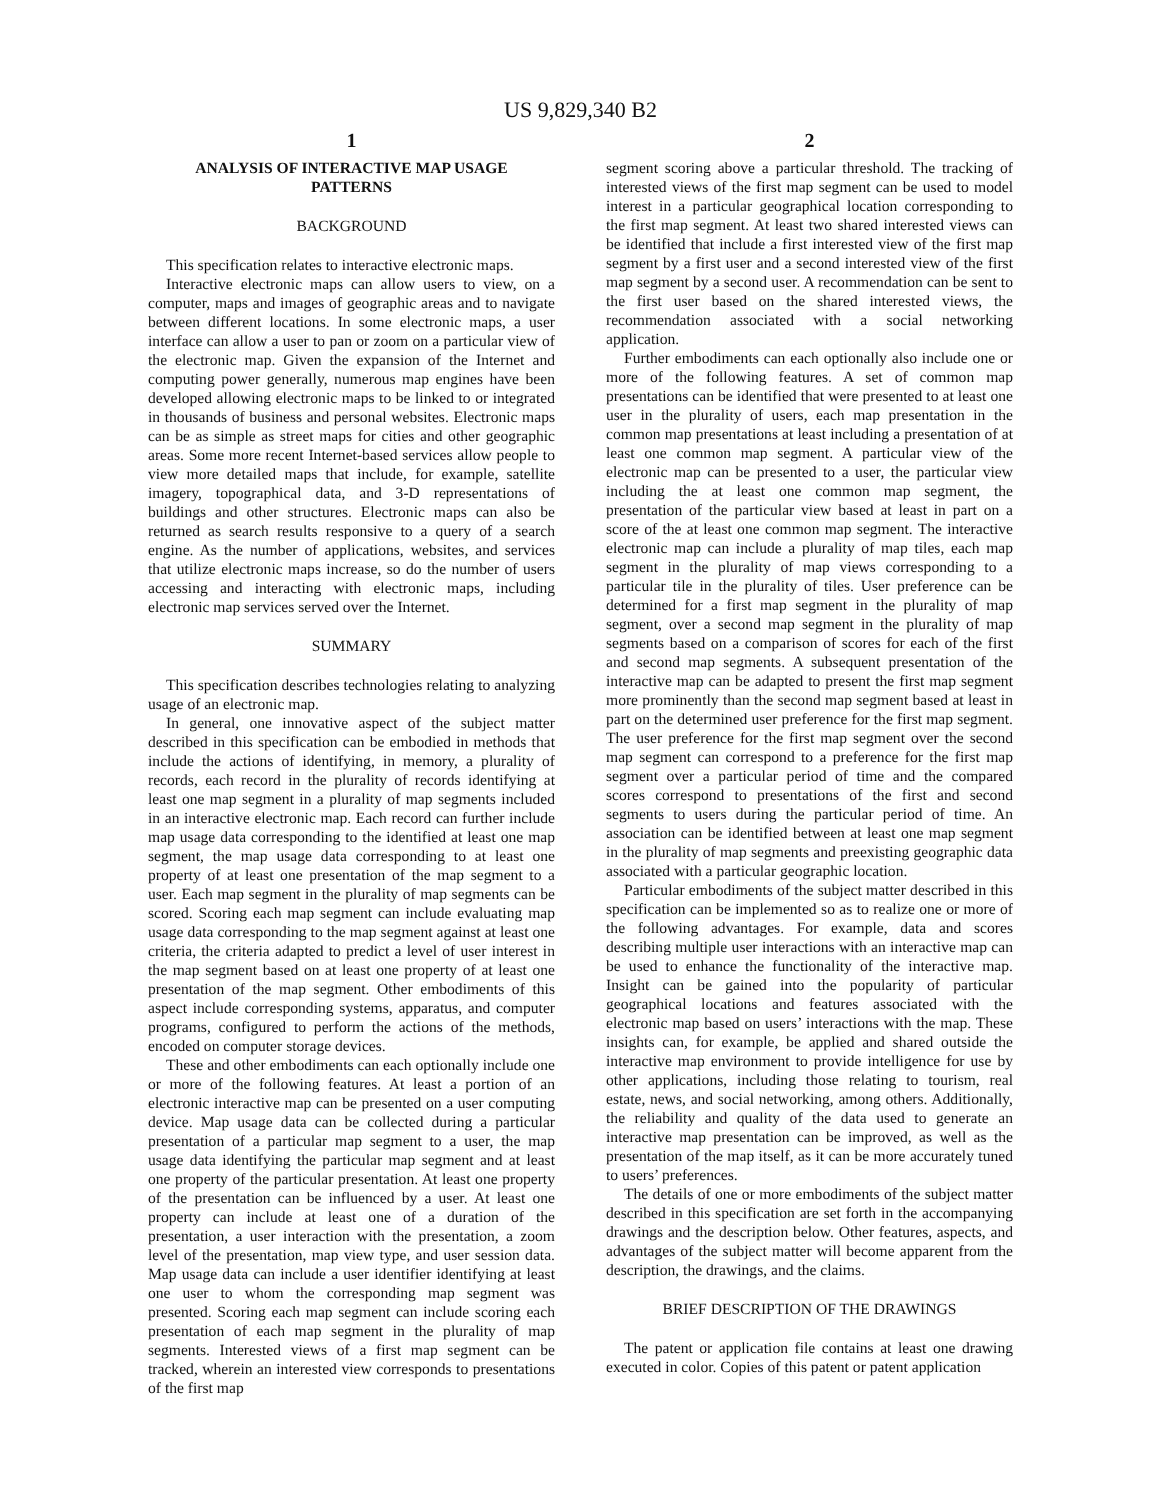US 9,829,340 B2
1
ANALYSIS OF INTERACTIVE MAP USAGE
PATTERNS
BACKGROUND
This specification relates to interactive electronic maps.
Interactive electronic maps can allow users to view, on a computer, maps and images of geographic areas and to navigate between different locations. In some electronic maps, a user interface can allow a user to pan or zoom on a particular view of the electronic map. Given the expansion of the Internet and computing power generally, numerous map engines have been developed allowing electronic maps to be linked to or integrated in thousands of business and personal websites. Electronic maps can be as simple as street maps for cities and other geographic areas. Some more recent Internet-based services allow people to view more detailed maps that include, for example, satellite imagery, topographical data, and 3-D representations of buildings and other structures. Electronic maps can also be returned as search results responsive to a query of a search engine. As the number of applications, websites, and services that utilize electronic maps increase, so do the number of users accessing and interacting with electronic maps, including electronic map services served over the Internet.
SUMMARY
This specification describes technologies relating to analyzing usage of an electronic map.
In general, one innovative aspect of the subject matter described in this specification can be embodied in methods that include the actions of identifying, in memory, a plurality of records, each record in the plurality of records identifying at least one map segment in a plurality of map segments included in an interactive electronic map. Each record can further include map usage data corresponding to the identified at least one map segment, the map usage data corresponding to at least one property of at least one presentation of the map segment to a user. Each map segment in the plurality of map segments can be scored. Scoring each map segment can include evaluating map usage data corresponding to the map segment against at least one criteria, the criteria adapted to predict a level of user interest in the map segment based on at least one property of at least one presentation of the map segment. Other embodiments of this aspect include corresponding systems, apparatus, and computer programs, configured to perform the actions of the methods, encoded on computer storage devices.
These and other embodiments can each optionally include one or more of the following features. At least a portion of an electronic interactive map can be presented on a user computing device. Map usage data can be collected during a particular presentation of a particular map segment to a user, the map usage data identifying the particular map segment and at least one property of the particular presentation. At least one property of the presentation can be influenced by a user. At least one property can include at least one of a duration of the presentation, a user interaction with the presentation, a zoom level of the presentation, map view type, and user session data. Map usage data can include a user identifier identifying at least one user to whom the corresponding map segment was presented. Scoring each map segment can include scoring each presentation of each map segment in the plurality of map segments. Interested views of a first map segment can be tracked, wherein an interested view corresponds to presentations of the first map
2
segment scoring above a particular threshold. The tracking of interested views of the first map segment can be used to model interest in a particular geographical location corresponding to the first map segment. At least two shared interested views can be identified that include a first interested view of the first map segment by a first user and a second interested view of the first map segment by a second user. A recommendation can be sent to the first user based on the shared interested views, the recommendation associated with a social networking application.
Further embodiments can each optionally also include one or more of the following features. A set of common map presentations can be identified that were presented to at least one user in the plurality of users, each map presentation in the common map presentations at least including a presentation of at least one common map segment. A particular view of the electronic map can be presented to a user, the particular view including the at least one common map segment, the presentation of the particular view based at least in part on a score of the at least one common map segment. The interactive electronic map can include a plurality of map tiles, each map segment in the plurality of map views corresponding to a particular tile in the plurality of tiles. User preference can be determined for a first map segment in the plurality of map segment, over a second map segment in the plurality of map segments based on a comparison of scores for each of the first and second map segments. A subsequent presentation of the interactive map can be adapted to present the first map segment more prominently than the second map segment based at least in part on the determined user preference for the first map segment. The user preference for the first map segment over the second map segment can correspond to a preference for the first map segment over a particular period of time and the compared scores correspond to presentations of the first and second segments to users during the particular period of time. An association can be identified between at least one map segment in the plurality of map segments and preexisting geographic data associated with a particular geographic location.
Particular embodiments of the subject matter described in this specification can be implemented so as to realize one or more of the following advantages. For example, data and scores describing multiple user interactions with an interactive map can be used to enhance the functionality of the interactive map. Insight can be gained into the popularity of particular geographical locations and features associated with the electronic map based on users’ interactions with the map. These insights can, for example, be applied and shared outside the interactive map environment to provide intelligence for use by other applications, including those relating to tourism, real estate, news, and social networking, among others. Additionally, the reliability and quality of the data used to generate an interactive map presentation can be improved, as well as the presentation of the map itself, as it can be more accurately tuned to users’ preferences.
The details of one or more embodiments of the subject matter described in this specification are set forth in the accompanying drawings and the description below. Other features, aspects, and advantages of the subject matter will become apparent from the description, the drawings, and the claims.
BRIEF DESCRIPTION OF THE DRAWINGS
The patent or application file contains at least one drawing executed in color. Copies of this patent or patent application